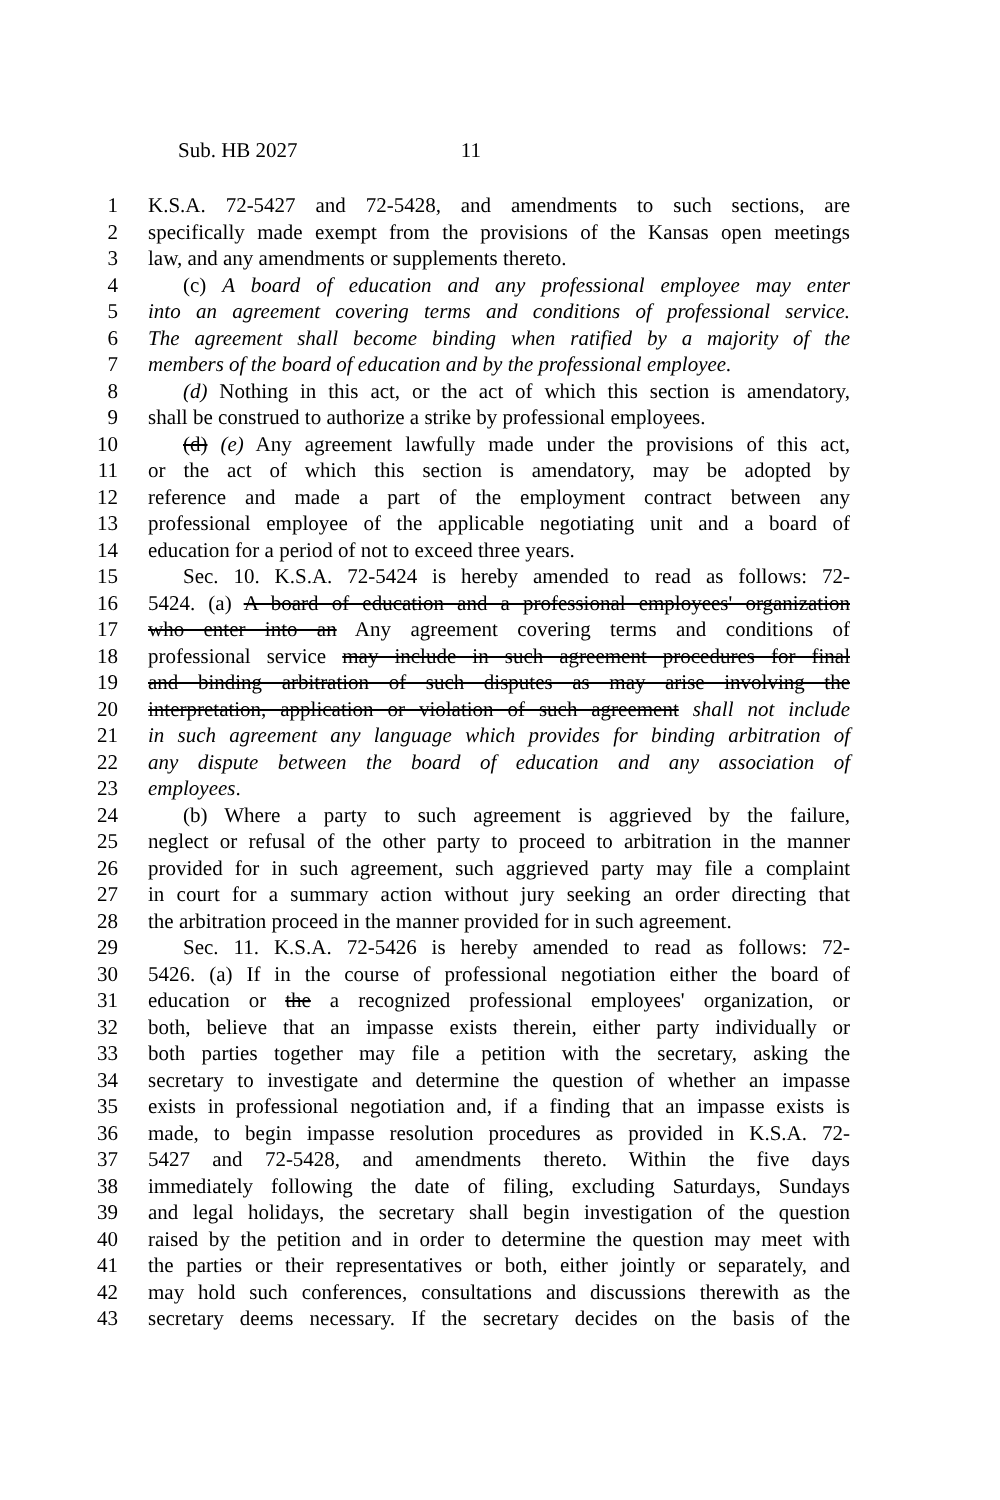Sub. HB 2027 11
1 K.S.A. 72-5427 and 72-5428, and amendments to such sections, are
2 specifically made exempt from the provisions of the Kansas open meetings
3 law, and any amendments or supplements thereto.
4 (c) A board of education and any professional employee may enter
5 into an agreement covering terms and conditions of professional service.
6 The agreement shall become binding when ratified by a majority of the
7 members of the board of education and by the professional employee.
8 (d) Nothing in this act, or the act of which this section is amendatory,
9 shall be construed to authorize a strike by professional employees.
10 (d) (e) Any agreement lawfully made under the provisions of this act,
11 or the act of which this section is amendatory, may be adopted by
12 reference and made a part of the employment contract between any
13 professional employee of the applicable negotiating unit and a board of
14 education for a period of not to exceed three years.
15 Sec. 10. K.S.A. 72-5424 is hereby amended to read as follows: 72-
16 5424. (a) A board of education and a professional employees' organization
17 who enter into an Any agreement covering terms and conditions of
18 professional service may include in such agreement procedures for final
19 and binding arbitration of such disputes as may arise involving the
20 interpretation, application or violation of such agreement shall not include
21 in such agreement any language which provides for binding arbitration of
22 any dispute between the board of education and any association of
23 employees.
24 (b) Where a party to such agreement is aggrieved by the failure,
25 neglect or refusal of the other party to proceed to arbitration in the manner
26 provided for in such agreement, such aggrieved party may file a complaint
27 in court for a summary action without jury seeking an order directing that
28 the arbitration proceed in the manner provided for in such agreement.
29 Sec. 11. K.S.A. 72-5426 is hereby amended to read as follows: 72-
30 5426. (a) If in the course of professional negotiation either the board of
31 education or the a recognized professional employees' organization, or
32 both, believe that an impasse exists therein, either party individually or
33 both parties together may file a petition with the secretary, asking the
34 secretary to investigate and determine the question of whether an impasse
35 exists in professional negotiation and, if a finding that an impasse exists is
36 made, to begin impasse resolution procedures as provided in K.S.A. 72-
37 5427 and 72-5428, and amendments thereto. Within the five days
38 immediately following the date of filing, excluding Saturdays, Sundays
39 and legal holidays, the secretary shall begin investigation of the question
40 raised by the petition and in order to determine the question may meet with
41 the parties or their representatives or both, either jointly or separately, and
42 may hold such conferences, consultations and discussions therewith as the
43 secretary deems necessary. If the secretary decides on the basis of the